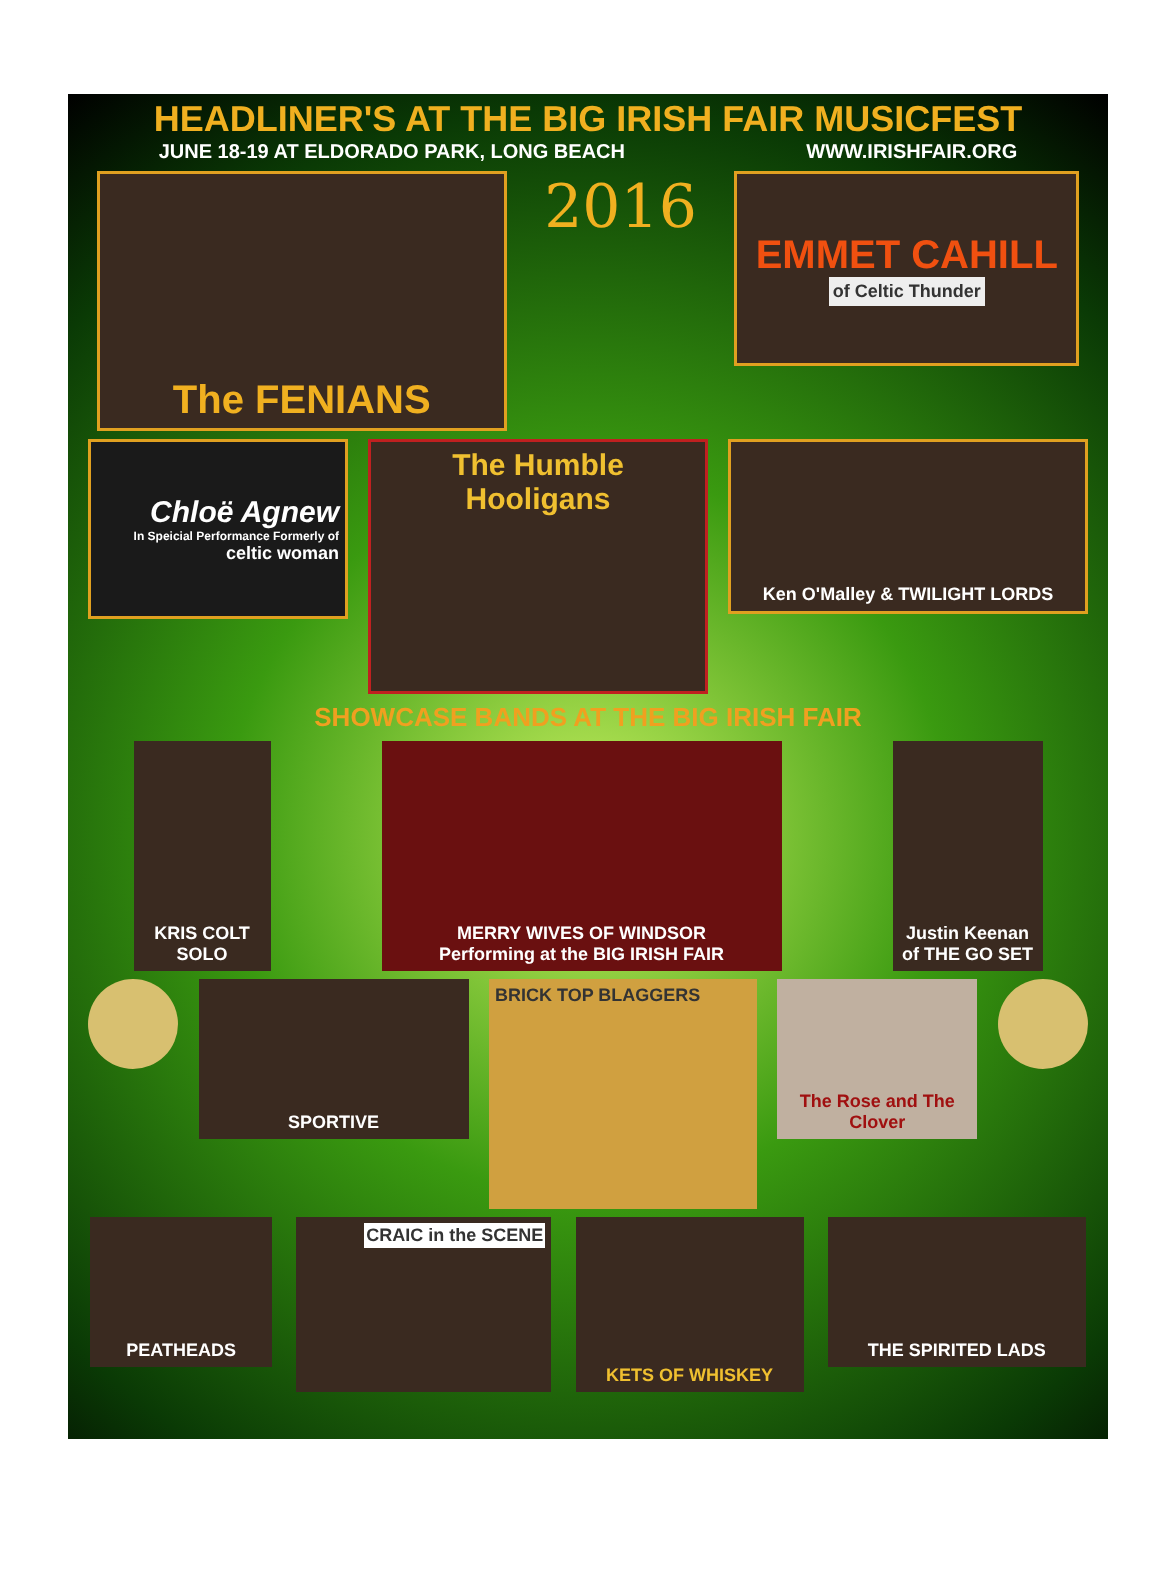HEADLINER'S AT THE BIG IRISH FAIR MUSICFEST
JUNE 18-19 AT ELDORADO PARK, LONG BEACH WWW.IRISHFAIR.ORG
The FENIANS
2016
EMMET CAHILL
of Celtic Thunder
Chloë Agnew
In Speicial Performance Formerly of
celtic woman
The Humble Hooligans
Ken O'Malley & TWILIGHT LORDS
SHOWCASE BANDS AT THE BIG IRISH FAIR
KRIS COLT SOLO
MERRY WIVES OF WINDSOR
Performing at the BIG IRISH FAIR
Justin Keenan of THE GO SET
SPORTIVE
BRICK TOP BLAGGERS
The Rose and The Clover
PEATHEADS
CRAIC in the SCENE KETS OF WHISKEY
THE SPIRITED LADS